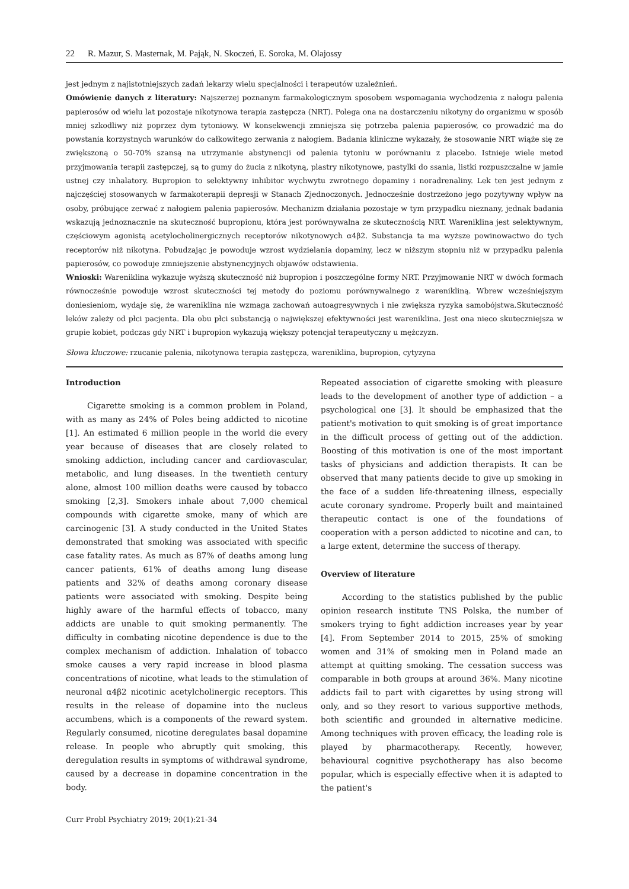22 R. Mazur, S. Masternak, M. Pająk, N. Skoczeń, E. Soroka, M. Olajossy
jest jednym z najistotniejszych zadań lekarzy wielu specjalności i terapeutów uzależnień.
Omówienie danych z literatury: Najszerzej poznanym farmakologicznym sposobem wspomagania wychodzenia z nałogu palenia papierosów od wielu lat pozostaje nikotynowa terapia zastępcza (NRT). Polega ona na dostarczeniu nikotyny do organizmu w sposób mniej szkodliwy niż poprzez dym tytoniowy. W konsekwencji zmniejsza się potrzeba palenia papierosów, co prowadzić ma do powstania korzystnych warunków do całkowitego zerwania z nałogiem. Badania kliniczne wykazały, że stosowanie NRT wiąże się ze zwiększoną o 50-70% szansą na utrzymanie abstynencji od palenia tytoniu w porównaniu z placebo. Istnieje wiele metod przyjmowania terapii zastępczej, są to gumy do żucia z nikotyną, plastry nikotynowe, pastylki do ssania, listki rozpuszczalne w jamie ustnej czy inhalatory. Bupropion to selektywny inhibitor wychwytu zwrotnego dopaminy i noradrenaliny. Lek ten jest jednym z najczęściej stosowanych w farmakoterapii depresji w Stanach Zjednoczonych. Jednocześnie dostrzeżono jego pozytywny wpływ na osoby, próbujące zerwać z nałogiem palenia papierosów. Mechanizm działania pozostaje w tym przypadku nieznany, jednak badania wskazują jednoznacznie na skuteczność bupropionu, która jest porównywalna ze skutecznością NRT. Wareniklina jest selektywnym, częściowym agonistą acetylocholinergicznych receptorów nikotynowych α4β2. Substancja ta ma wyższe powinowactwo do tych receptorów niż nikotyna. Pobudzając je powoduje wzrost wydzielania dopaminy, lecz w niższym stopniu niż w przypadku palenia papierosów, co powoduje zmniejszenie abstynencyjnych objawów odstawienia.
Wnioski: Wareniklina wykazuje wyższą skuteczność niż bupropion i poszczególne formy NRT. Przyjmowanie NRT w dwóch formach równocześnie powoduje wzrost skuteczności tej metody do poziomu porównywalnego z warenikliną. Wbrew wcześniejszym doniesieniom, wydaje się, że wareniklina nie wzmaga zachowań autoagresywnych i nie zwiększa ryzyka samobójstwa.Skuteczność leków zależy od płci pacjenta. Dla obu płci substancją o największej efektywności jest wareniklina. Jest ona nieco skuteczniejsza w grupie kobiet, podczas gdy NRT i bupropion wykazują większy potencjał terapeutyczny u mężczyzn.
Słowa kluczowe: rzucanie palenia, nikotynowa terapia zastępcza, wareniklina, bupropion, cytyzyna
Introduction
Cigarette smoking is a common problem in Poland, with as many as 24% of Poles being addicted to nicotine [1]. An estimated 6 million people in the world die every year because of diseases that are closely related to smoking addiction, including cancer and cardiovascular, metabolic, and lung diseases. In the twentieth century alone, almost 100 million deaths were caused by tobacco smoking [2,3]. Smokers inhale about 7,000 chemical compounds with cigarette smoke, many of which are carcinogenic [3]. A study conducted in the United States demonstrated that smoking was associated with specific case fatality rates. As much as 87% of deaths among lung cancer patients, 61% of deaths among lung disease patients and 32% of deaths among coronary disease patients were associated with smoking. Despite being highly aware of the harmful effects of tobacco, many addicts are unable to quit smoking permanently. The difficulty in combating nicotine dependence is due to the complex mechanism of addiction. Inhalation of tobacco smoke causes a very rapid increase in blood plasma concentrations of nicotine, what leads to the stimulation of neuronal α4β2 nicotinic acetylcholinergic receptors. This results in the release of dopamine into the nucleus accumbens, which is a components of the reward system. Regularly consumed, nicotine deregulates basal dopamine release. In people who abruptly quit smoking, this deregulation results in symptoms of withdrawal syndrome, caused by a decrease in dopamine concentration in the body.
Repeated association of cigarette smoking with pleasure leads to the development of another type of addiction – a psychological one [3]. It should be emphasized that the patient's motivation to quit smoking is of great importance in the difficult process of getting out of the addiction. Boosting of this motivation is one of the most important tasks of physicians and addiction therapists. It can be observed that many patients decide to give up smoking in the face of a sudden life-threatening illness, especially acute coronary syndrome. Properly built and maintained therapeutic contact is one of the foundations of cooperation with a person addicted to nicotine and can, to a large extent, determine the success of therapy.
Overview of literature
According to the statistics published by the public opinion research institute TNS Polska, the number of smokers trying to fight addiction increases year by year [4]. From September 2014 to 2015, 25% of smoking women and 31% of smoking men in Poland made an attempt at quitting smoking. The cessation success was comparable in both groups at around 36%. Many nicotine addicts fail to part with cigarettes by using strong will only, and so they resort to various supportive methods, both scientific and grounded in alternative medicine. Among techniques with proven efficacy, the leading role is played by pharmacotherapy. Recently, however, behavioural cognitive psychotherapy has also become popular, which is especially effective when it is adapted to the patient's
Curr Probl Psychiatry 2019; 20(1):21-34